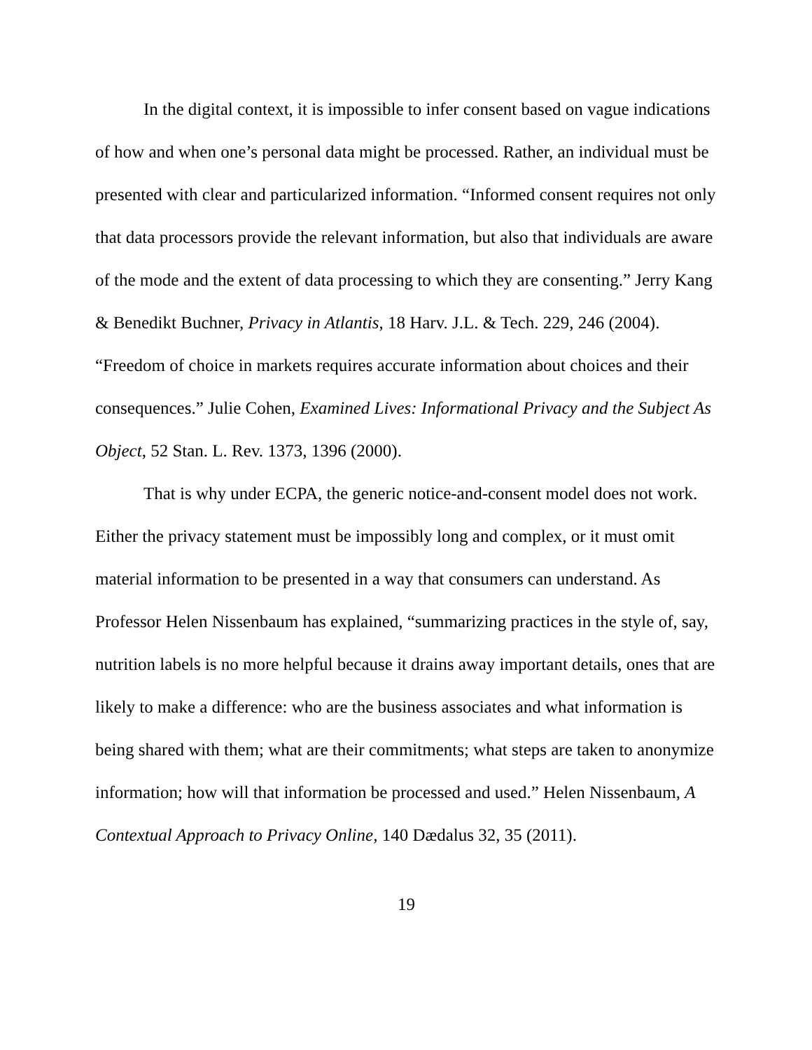In the digital context, it is impossible to infer consent based on vague indications of how and when one’s personal data might be processed. Rather, an individual must be presented with clear and particularized information. “Informed consent requires not only that data processors provide the relevant information, but also that individuals are aware of the mode and the extent of data processing to which they are consenting.” Jerry Kang & Benedikt Buchner, Privacy in Atlantis, 18 Harv. J.L. & Tech. 229, 246 (2004). “Freedom of choice in markets requires accurate information about choices and their consequences.” Julie Cohen, Examined Lives: Informational Privacy and the Subject As Object, 52 Stan. L. Rev. 1373, 1396 (2000).
That is why under ECPA, the generic notice-and-consent model does not work. Either the privacy statement must be impossibly long and complex, or it must omit material information to be presented in a way that consumers can understand. As Professor Helen Nissenbaum has explained, “summarizing practices in the style of, say, nutrition labels is no more helpful because it drains away important details, ones that are likely to make a difference: who are the business associates and what information is being shared with them; what are their commitments; what steps are taken to anonymize information; how will that information be processed and used.” Helen Nissenbaum, A Contextual Approach to Privacy Online, 140 Dædalus 32, 35 (2011).
19